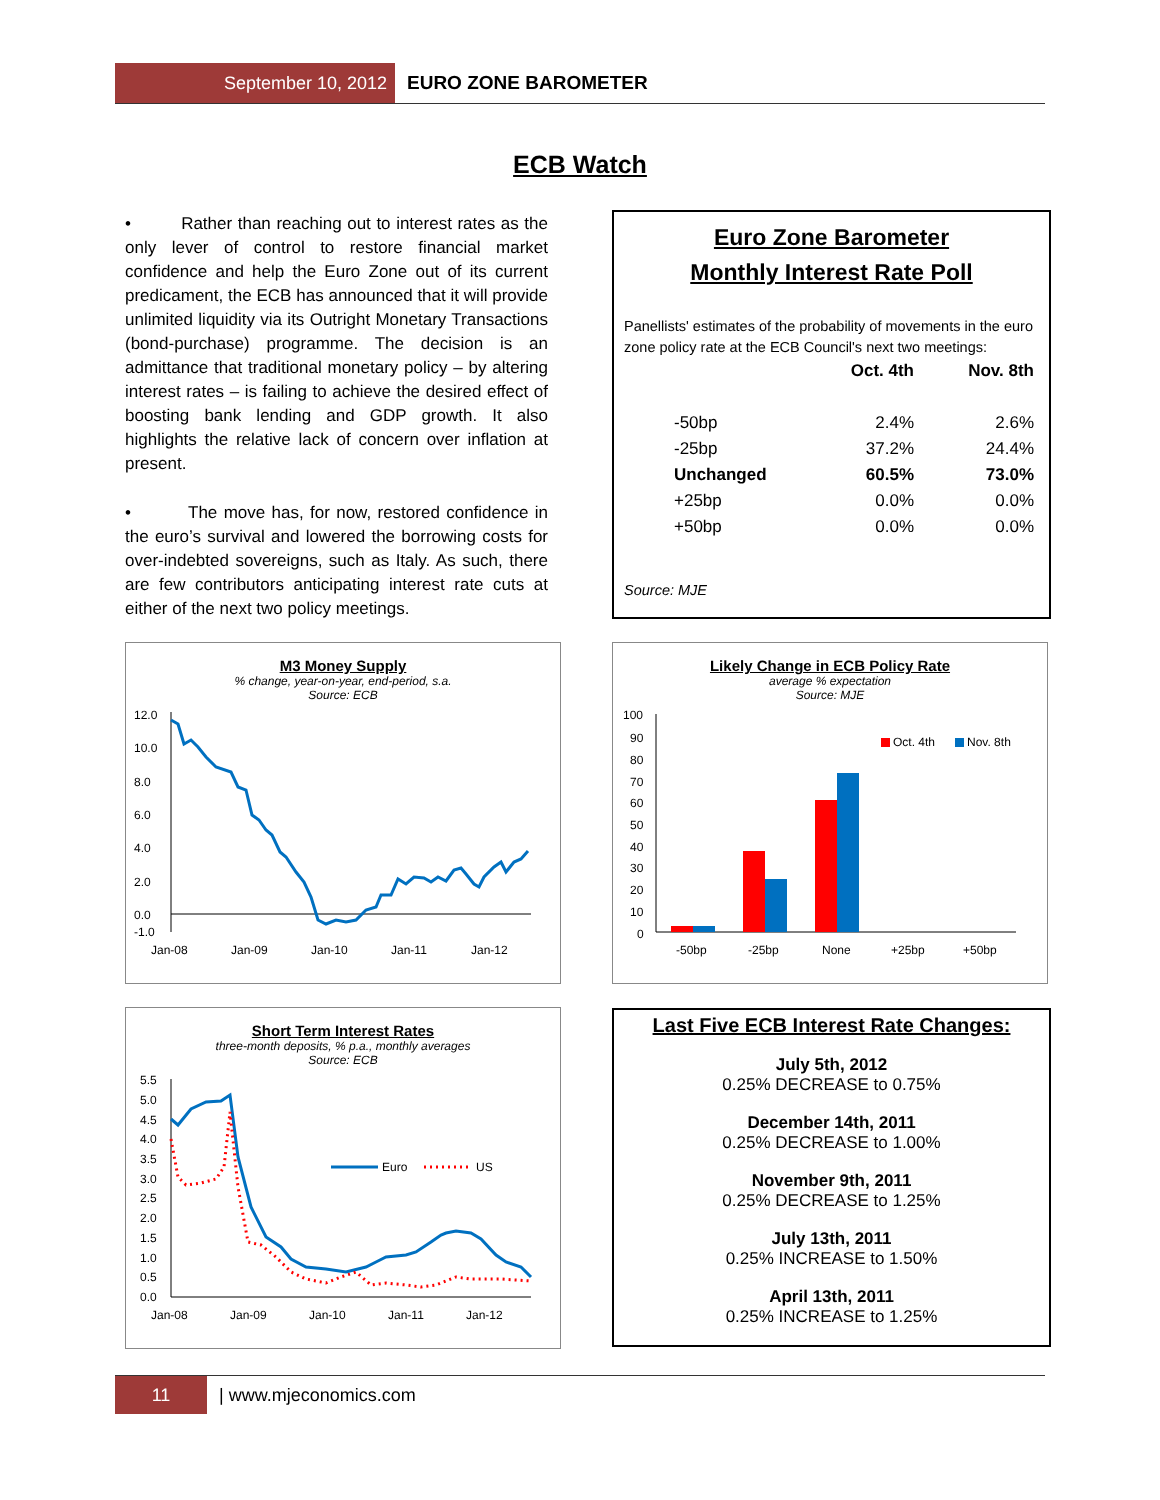September 10, 2012 EURO ZONE BAROMETER
ECB Watch
• Rather than reaching out to interest rates as the only lever of control to restore financial market confidence and help the Euro Zone out of its current predicament, the ECB has announced that it will provide unlimited liquidity via its Outright Monetary Transactions (bond-purchase) programme. The decision is an admittance that traditional monetary policy – by altering interest rates – is failing to achieve the desired effect of boosting bank lending and GDP growth. It also highlights the relative lack of concern over inflation at present.
• The move has, for now, restored confidence in the euro’s survival and lowered the borrowing costs for over-indebted sovereigns, such as Italy. As such, there are few contributors anticipating interest rate cuts at either of the next two policy meetings.
Euro Zone Barometer
Monthly Interest Rate Poll
Panellists' estimates of the probability of movements in the euro zone policy rate at the ECB Council's next two meetings:
| | Oct. 4th | Nov. 8th |
| --- | --- | --- |
| -50bp | 2.4% | 2.6% |
| -25bp | 37.2% | 24.4% |
| Unchanged | 60.5% | 73.0% |
| +25bp | 0.0% | 0.0% |
| +50bp | 0.0% | 0.0% |
Source: MJE
M3 Money Supply% change, year-on-year, end-period, s.a.
Source: ECB
12.0
10.0
8.0
6.0
4.0
2.0
0.0
-1.0
Jan-08
Jan-09
Jan-10
Jan-11
Jan-12
Likely Change in ECB Policy Rate
average % expectation
Source: MJE
100
90
80
70
60
50
40
30
20
10
0
Oct. 4th
Nov. 8th
-50bp
-25bp
None
+25bp
+50bp
Short Term Interest Rates
three-month deposits, % p.a., monthly averages
Source: ECB
5.5
5.0
4.5
4.0
3.5
3.0
2.5
2.0
1.5
1.0
0.5
0.0
Euro
US
Jan-08
Jan-09
Jan-10
Jan-11
Jan-12
Last Five ECB Interest Rate Changes:
July 5th, 2012
0.25% DECREASE to 0.75%
December 14th, 2011
0.25% DECREASE to 1.00%
November 9th, 2011
0.25% DECREASE to 1.25%
July 13th, 2011
0.25% INCREASE to 1.50%
April 13th, 2011
0.25% INCREASE to 1.25%
11 | www.mjeconomics.com